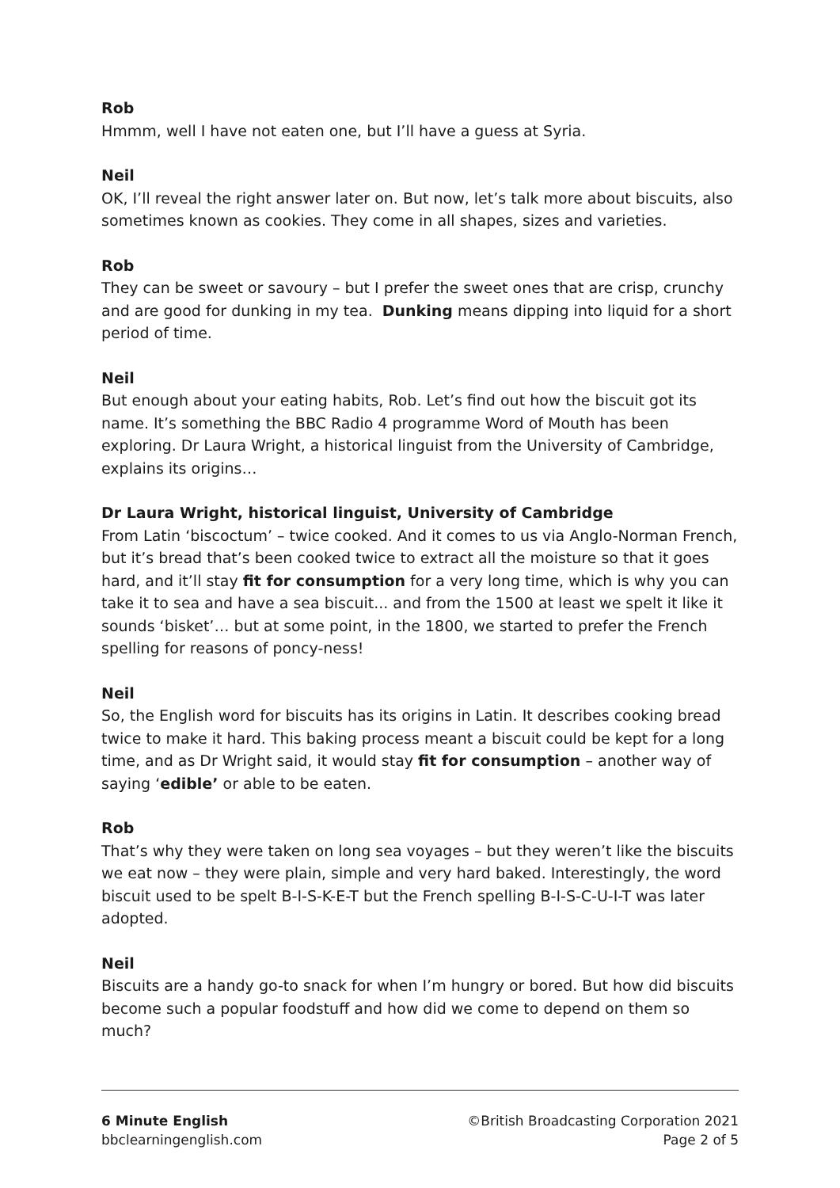Rob
Hmmm, well I have not eaten one, but I’ll have a guess at Syria.
Neil
OK, I’ll reveal the right answer later on. But now, let’s talk more about biscuits, also sometimes known as cookies. They come in all shapes, sizes and varieties.
Rob
They can be sweet or savoury – but I prefer the sweet ones that are crisp, crunchy and are good for dunking in my tea. Dunking means dipping into liquid for a short period of time.
Neil
But enough about your eating habits, Rob. Let’s find out how the biscuit got its name. It’s something the BBC Radio 4 programme Word of Mouth has been exploring. Dr Laura Wright, a historical linguist from the University of Cambridge, explains its origins…
Dr Laura Wright, historical linguist, University of Cambridge
From Latin ‘biscoctum’ – twice cooked. And it comes to us via Anglo-Norman French, but it’s bread that’s been cooked twice to extract all the moisture so that it goes hard, and it’ll stay fit for consumption for a very long time, which is why you can take it to sea and have a sea biscuit... and from the 1500 at least we spelt it like it sounds ‘bisket’… but at some point, in the 1800, we started to prefer the French spelling for reasons of poncy-ness!
Neil
So, the English word for biscuits has its origins in Latin. It describes cooking bread twice to make it hard. This baking process meant a biscuit could be kept for a long time, and as Dr Wright said, it would stay fit for consumption – another way of saying ‘edible’ or able to be eaten.
Rob
That’s why they were taken on long sea voyages – but they weren’t like the biscuits we eat now – they were plain, simple and very hard baked. Interestingly, the word biscuit used to be spelt B-I-S-K-E-T but the French spelling B-I-S-C-U-I-T was later adopted.
Neil
Biscuits are a handy go-to snack for when I’m hungry or bored. But how did biscuits become such a popular foodstuff and how did we come to depend on them so much?
6 Minute English
bbclearningenglish.com
©British Broadcasting Corporation 2021
Page 2 of 5